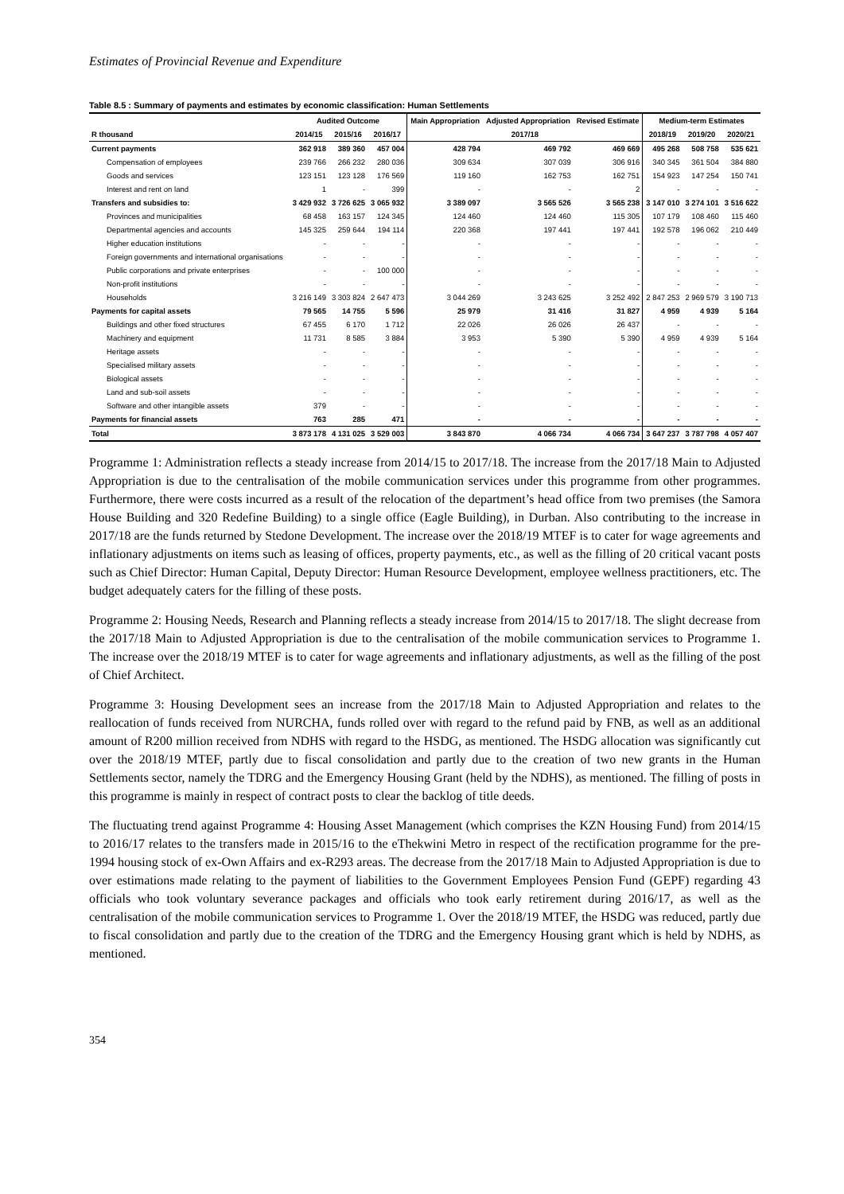Estimates of Provincial Revenue and Expenditure
Table 8.5 : Summary of payments and estimates by economic classification: Human Settlements
| | Audited Outcome | | | Main Appropriation | Adjusted Appropriation | Revised Estimate | Medium-term Estimates | | |
| --- | --- | --- | --- | --- | --- | --- | --- | --- | --- |
| R thousand | 2014/15 | 2015/16 | 2016/17 | 2017/18 | | | 2018/19 | 2019/20 | 2020/21 |
| Current payments | 362 918 | 389 360 | 457 004 | 428 794 | 469 792 | 469 669 | 495 268 | 508 758 | 535 621 |
| Compensation of employees | 239 766 | 266 232 | 280 036 | 309 634 | 307 039 | 306 916 | 340 345 | 361 504 | 384 880 |
| Goods and services | 123 151 | 123 128 | 176 569 | 119 160 | 162 753 | 162 751 | 154 923 | 147 254 | 150 741 |
| Interest and rent on land | 1 | - | 399 | - | - | 2 | - | - | - |
| Transfers and subsidies to: | 3 429 932 | 3 726 625 | 3 065 932 | 3 389 097 | 3 565 526 | 3 565 238 | 3 147 010 | 3 274 101 | 3 516 622 |
| Provinces and municipalities | 68 458 | 163 157 | 124 345 | 124 460 | 124 460 | 115 305 | 107 179 | 108 460 | 115 460 |
| Departmental agencies and accounts | 145 325 | 259 644 | 194 114 | 220 368 | 197 441 | 197 441 | 192 578 | 196 062 | 210 449 |
| Higher education institutions | - | - | - | - | - | - | - | - | - |
| Foreign governments and international organisations | - | - | - | - | - | - | - | - | - |
| Public corporations and private enterprises | - | - | 100 000 | - | - | - | - | - | - |
| Non-profit institutions | - | - | - | - | - | - | - | - | - |
| Households | 3 216 149 | 3 303 824 | 2 647 473 | 3 044 269 | 3 243 625 | 3 252 492 | 2 847 253 | 2 969 579 | 3 190 713 |
| Payments for capital assets | 79 565 | 14 755 | 5 596 | 25 979 | 31 416 | 31 827 | 4 959 | 4 939 | 5 164 |
| Buildings and other fixed structures | 67 455 | 6 170 | 1 712 | 22 026 | 26 026 | 26 437 | - | - | - |
| Machinery and equipment | 11 731 | 8 585 | 3 884 | 3 953 | 5 390 | 5 390 | 4 959 | 4 939 | 5 164 |
| Heritage assets | - | - | - | - | - | - | - | - | - |
| Specialised military assets | - | - | - | - | - | - | - | - | - |
| Biological assets | - | - | - | - | - | - | - | - | - |
| Land and sub-soil assets | - | - | - | - | - | - | - | - | - |
| Software and other intangible assets | 379 | - | - | - | - | - | - | - | - |
| Payments for financial assets | 763 | 285 | 471 | - | - | - | - | - | - |
| Total | 3 873 178 | 4 131 025 | 3 529 003 | 3 843 870 | 4 066 734 | 4 066 734 | 3 647 237 | 3 787 798 | 4 057 407 |
Programme 1: Administration reflects a steady increase from 2014/15 to 2017/18. The increase from the 2017/18 Main to Adjusted Appropriation is due to the centralisation of the mobile communication services under this programme from other programmes. Furthermore, there were costs incurred as a result of the relocation of the department’s head office from two premises (the Samora House Building and 320 Redefine Building) to a single office (Eagle Building), in Durban. Also contributing to the increase in 2017/18 are the funds returned by Stedone Development. The increase over the 2018/19 MTEF is to cater for wage agreements and inflationary adjustments on items such as leasing of offices, property payments, etc., as well as the filling of 20 critical vacant posts such as Chief Director: Human Capital, Deputy Director: Human Resource Development, employee wellness practitioners, etc. The budget adequately caters for the filling of these posts.
Programme 2: Housing Needs, Research and Planning reflects a steady increase from 2014/15 to 2017/18. The slight decrease from the 2017/18 Main to Adjusted Appropriation is due to the centralisation of the mobile communication services to Programme 1. The increase over the 2018/19 MTEF is to cater for wage agreements and inflationary adjustments, as well as the filling of the post of Chief Architect.
Programme 3: Housing Development sees an increase from the 2017/18 Main to Adjusted Appropriation and relates to the reallocation of funds received from NURCHA, funds rolled over with regard to the refund paid by FNB, as well as an additional amount of R200 million received from NDHS with regard to the HSDG, as mentioned. The HSDG allocation was significantly cut over the 2018/19 MTEF, partly due to fiscal consolidation and partly due to the creation of two new grants in the Human Settlements sector, namely the TDRG and the Emergency Housing Grant (held by the NDHS), as mentioned. The filling of posts in this programme is mainly in respect of contract posts to clear the backlog of title deeds.
The fluctuating trend against Programme 4: Housing Asset Management (which comprises the KZN Housing Fund) from 2014/15 to 2016/17 relates to the transfers made in 2015/16 to the eThekwini Metro in respect of the rectification programme for the pre-1994 housing stock of ex-Own Affairs and ex-R293 areas. The decrease from the 2017/18 Main to Adjusted Appropriation is due to over estimations made relating to the payment of liabilities to the Government Employees Pension Fund (GEPF) regarding 43 officials who took voluntary severance packages and officials who took early retirement during 2016/17, as well as the centralisation of the mobile communication services to Programme 1. Over the 2018/19 MTEF, the HSDG was reduced, partly due to fiscal consolidation and partly due to the creation of the TDRG and the Emergency Housing grant which is held by NDHS, as mentioned.
354